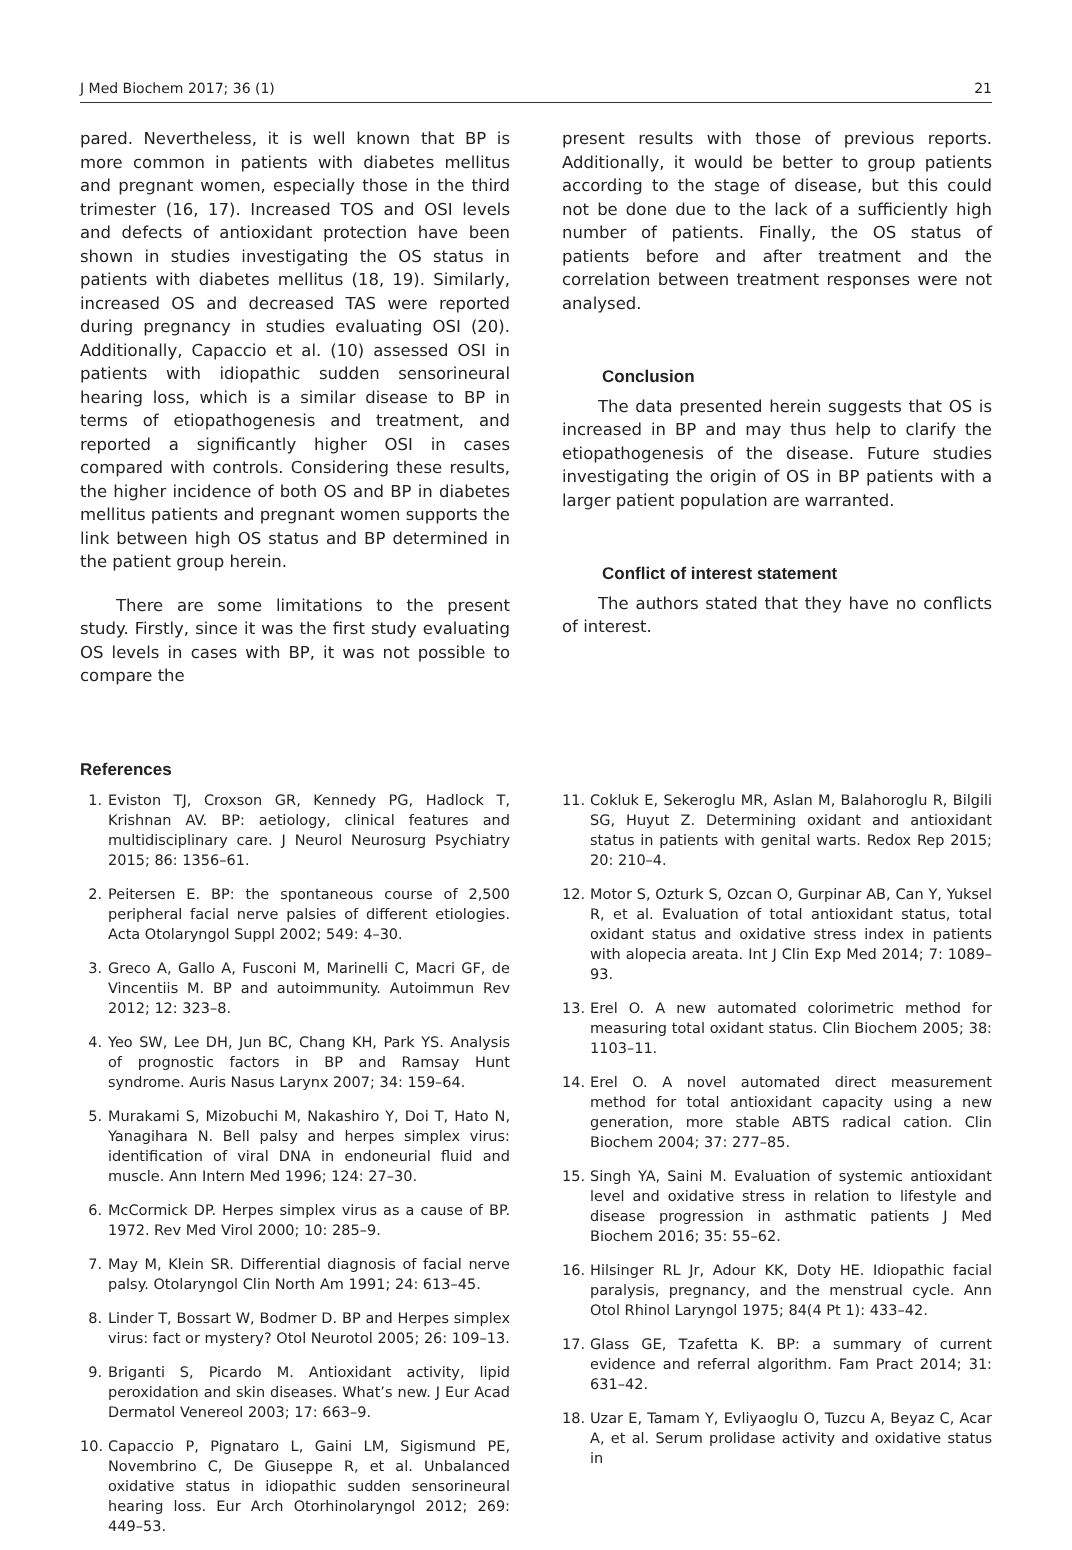J Med Biochem 2017; 36 (1) 21
pared. Nevertheless, it is well known that BP is more common in patients with diabetes mellitus and pregnant women, especially those in the third trimester (16, 17). Increased TOS and OSI levels and defects of antioxidant protection have been shown in studies investigating the OS status in patients with diabetes mellitus (18, 19). Similarly, increased OS and decreased TAS were reported during pregnancy in studies evaluating OSI (20). Additionally, Capaccio et al. (10) assessed OSI in patients with idiopathic sudden sensorineural hearing loss, which is a similar disease to BP in terms of etiopathogenesis and treatment, and reported a significantly higher OSI in cases compared with controls. Considering these results, the higher incidence of both OS and BP in diabetes mellitus patients and pregnant women supports the link between high OS status and BP determined in the patient group herein.
There are some limitations to the present study. Firstly, since it was the first study evaluating OS levels in cases with BP, it was not possible to compare the
present results with those of previous reports. Additionally, it would be better to group patients according to the stage of disease, but this could not be done due to the lack of a sufficiently high number of patients. Finally, the OS status of patients before and after treatment and the correlation between treatment responses were not analysed.
Conclusion
The data presented herein suggests that OS is increased in BP and may thus help to clarify the etiopathogenesis of the disease. Future studies investigating the origin of OS in BP patients with a larger patient population are warranted.
Conflict of interest statement
The authors stated that they have no conflicts of interest.
References
1. Eviston TJ, Croxson GR, Kennedy PG, Hadlock T, Krishnan AV. BP: aetiology, clinical features and multidisciplinary care. J Neurol Neurosurg Psychiatry 2015; 86: 1356–61.
2. Peitersen E. BP: the spontaneous course of 2,500 peripheral facial nerve palsies of different etiologies. Acta Otolaryngol Suppl 2002; 549: 4–30.
3. Greco A, Gallo A, Fusconi M, Marinelli C, Macri GF, de Vincentiis M. BP and autoimmunity. Autoimmun Rev 2012; 12: 323–8.
4. Yeo SW, Lee DH, Jun BC, Chang KH, Park YS. Analysis of prognostic factors in BP and Ramsay Hunt syndrome. Auris Nasus Larynx 2007; 34: 159–64.
5. Murakami S, Mizobuchi M, Nakashiro Y, Doi T, Hato N, Yanagihara N. Bell palsy and herpes simplex virus: identification of viral DNA in endoneurial fluid and muscle. Ann Intern Med 1996; 124: 27–30.
6. McCormick DP. Herpes simplex virus as a cause of BP. 1972. Rev Med Virol 2000; 10: 285–9.
7. May M, Klein SR. Differential diagnosis of facial nerve palsy. Otolaryngol Clin North Am 1991; 24: 613–45.
8. Linder T, Bossart W, Bodmer D. BP and Herpes simplex virus: fact or mystery? Otol Neurotol 2005; 26: 109–13.
9. Briganti S, Picardo M. Antioxidant activity, lipid peroxidation and skin diseases. What’s new. J Eur Acad Dermatol Venereol 2003; 17: 663–9.
10. Capaccio P, Pignataro L, Gaini LM, Sigismund PE, Novembrino C, De Giuseppe R, et al. Unbalanced oxidative status in idiopathic sudden sensorineural hearing loss. Eur Arch Otorhinolaryngol 2012; 269: 449–53.
11. Cokluk E, Sekeroglu MR, Aslan M, Balahoroglu R, Bilgili SG, Huyut Z. Determining oxidant and antioxidant status in patients with genital warts. Redox Rep 2015; 20: 210–4.
12. Motor S, Ozturk S, Ozcan O, Gurpinar AB, Can Y, Yuksel R, et al. Evaluation of total antioxidant status, total oxidant status and oxidative stress index in patients with alopecia areata. Int J Clin Exp Med 2014; 7: 1089–93.
13. Erel O. A new automated colorimetric method for measuring total oxidant status. Clin Biochem 2005; 38: 1103–11.
14. Erel O. A novel automated direct measurement method for total antioxidant capacity using a new generation, more stable ABTS radical cation. Clin Biochem 2004; 37: 277–85.
15. Singh YA, Saini M. Evaluation of systemic antioxidant level and oxidative stress in relation to lifestyle and disease progression in asthmatic patients J Med Biochem 2016; 35: 55–62.
16. Hilsinger RL Jr, Adour KK, Doty HE. Idiopathic facial paralysis, pregnancy, and the menstrual cycle. Ann Otol Rhinol Laryngol 1975; 84(4 Pt 1): 433–42.
17. Glass GE, Tzafetta K. BP: a summary of current evidence and referral algorithm. Fam Pract 2014; 31: 631–42.
18. Uzar E, Tamam Y, Evliyaoglu O, Tuzcu A, Beyaz C, Acar A, et al. Serum prolidase activity and oxidative status in